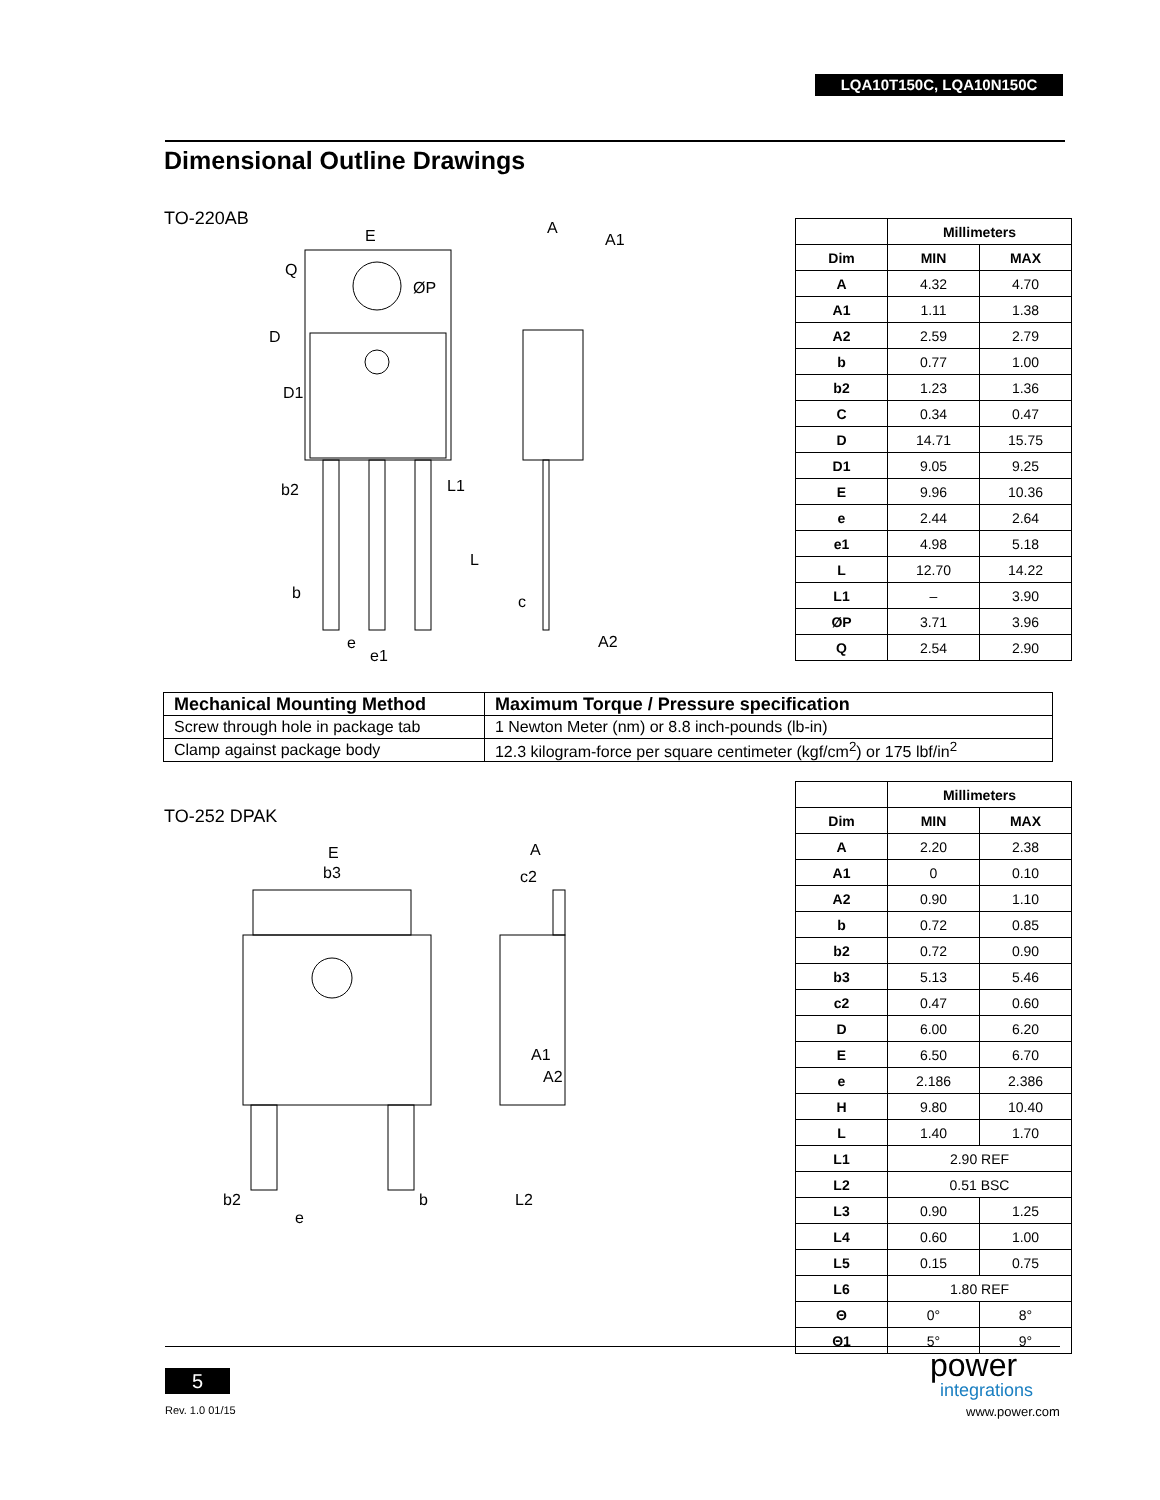LQA10T150C, LQA10N150C
Dimensional Outline Drawings
TO-220AB
E
Q
ØP
D
D1
b2
L1
L
b
e
e1
A
A1
c
A2
| | Millimeters | |
| --- | --- | --- |
| Dim | MIN | MAX |
| A | 4.32 | 4.70 |
| A1 | 1.11 | 1.38 |
| A2 | 2.59 | 2.79 |
| b | 0.77 | 1.00 |
| b2 | 1.23 | 1.36 |
| C | 0.34 | 0.47 |
| D | 14.71 | 15.75 |
| D1 | 9.05 | 9.25 |
| E | 9.96 | 10.36 |
| e | 2.44 | 2.64 |
| e1 | 4.98 | 5.18 |
| L | 12.70 | 14.22 |
| L1 | – | 3.90 |
| ØP | 3.71 | 3.96 |
| Q | 2.54 | 2.90 |
| Mechanical Mounting Method | Maximum Torque / Pressure specification |
| --- | --- |
| Screw through hole in package tab | 1 Newton Meter (nm) or 8.8 inch-pounds (lb-in) |
| Clamp against package body | 12.3 kilogram-force per square centimeter (kgf/cm<sup>2</sup>) or 175 lbf/in<sup>2</sup> |
TO-252 DPAK
E
b3
b2
e
b
A
c2
A1
A2
L2
| | Millimeters | |
| --- | --- | --- |
| Dim | MIN | MAX |
| A | 2.20 | 2.38 |
| A1 | 0 | 0.10 |
| A2 | 0.90 | 1.10 |
| b | 0.72 | 0.85 |
| b2 | 0.72 | 0.90 |
| b3 | 5.13 | 5.46 |
| c2 | 0.47 | 0.60 |
| D | 6.00 | 6.20 |
| E | 6.50 | 6.70 |
| e | 2.186 | 2.386 |
| H | 9.80 | 10.40 |
| L | 1.40 | 1.70 |
| L1 | 2.90 REF | |
| L2 | 0.51 BSC | |
| L3 | 0.90 | 1.25 |
| L4 | 0.60 | 1.00 |
| L5 | 0.15 | 0.75 |
| L6 | 1.80 REF | |
| Θ | 0° | 8° |
| Θ1 | 5° | 9° |
5
Rev. 1.0 01/15
power
integrations
www.power.com